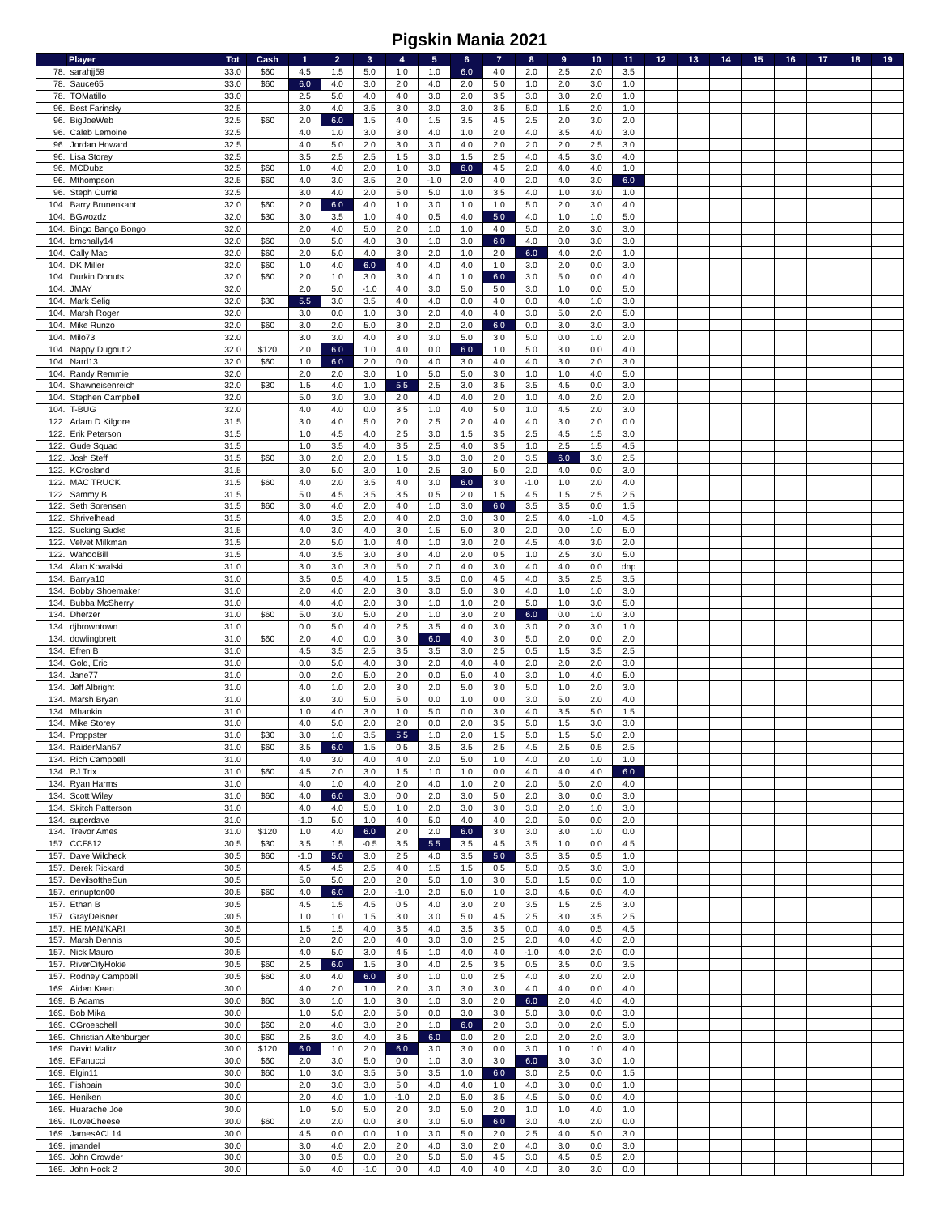Pigskin Mania 2021
| | Player | Tot | Cash | 1 | 2 | 3 | 4 | 5 | 6 | 7 | 8 | 9 | 10 | 11 | 12 | 13 | 14 | 15 | 16 | 17 | 18 | 19 |
| --- | --- | --- | --- | --- | --- | --- | --- | --- | --- | --- | --- | --- | --- | --- | --- | --- | --- | --- | --- | --- | --- | --- |
| 78. | sarahjj59 | 33.0 | $60 | 4.5 | 1.5 | 5.0 | 1.0 | 1.0 | 6.0 | 4.0 | 2.0 | 2.5 | 2.0 | 3.5 | | | | | | | | |
| 78. | Sauce65 | 33.0 | $60 | 6.0 | 4.0 | 3.0 | 2.0 | 4.0 | 2.0 | 5.0 | 1.0 | 2.0 | 3.0 | 1.0 | | | | | | | | |
| 78. | TOMatillo | 33.0 | | 2.5 | 5.0 | 4.0 | 4.0 | 3.0 | 2.0 | 3.5 | 3.0 | 3.0 | 2.0 | 1.0 | | | | | | | | |
| 96. | Best Farinsky | 32.5 | | 3.0 | 4.0 | 3.5 | 3.0 | 3.0 | 3.0 | 3.5 | 5.0 | 1.5 | 2.0 | 1.0 | | | | | | | | |
| 96. | BigJoeWeb | 32.5 | $60 | 2.0 | 6.0 | 1.5 | 4.0 | 1.5 | 3.5 | 4.5 | 2.5 | 2.0 | 3.0 | 2.0 | | | | | | | | |
| 96. | Caleb Lemoine | 32.5 | | 4.0 | 1.0 | 3.0 | 3.0 | 4.0 | 1.0 | 2.0 | 4.0 | 3.5 | 4.0 | 3.0 | | | | | | | | |
| 96. | Jordan Howard | 32.5 | | 4.0 | 5.0 | 2.0 | 3.0 | 3.0 | 4.0 | 2.0 | 2.0 | 2.0 | 2.5 | 3.0 | | | | | | | | |
| 96. | Lisa Storey | 32.5 | | 3.5 | 2.5 | 2.5 | 1.5 | 3.0 | 1.5 | 2.5 | 4.0 | 4.5 | 3.0 | 4.0 | | | | | | | | |
| 96. | MCDubz | 32.5 | $60 | 1.0 | 4.0 | 2.0 | 1.0 | 3.0 | 6.0 | 4.5 | 2.0 | 4.0 | 4.0 | 1.0 | | | | | | | | |
| 96. | Mthompson | 32.5 | $60 | 4.0 | 3.0 | 3.5 | 2.0 | -1.0 | 2.0 | 4.0 | 2.0 | 4.0 | 3.0 | 6.0 | | | | | | | | |
| 96. | Steph Currie | 32.5 | | 3.0 | 4.0 | 2.0 | 5.0 | 5.0 | 1.0 | 3.5 | 4.0 | 1.0 | 3.0 | 1.0 | | | | | | | | |
| 104. | Barry Brunenkant | 32.0 | $60 | 2.0 | 6.0 | 4.0 | 1.0 | 3.0 | 1.0 | 1.0 | 5.0 | 2.0 | 3.0 | 4.0 | | | | | | | | |
| 104. | BGwozdz | 32.0 | $30 | 3.0 | 3.5 | 1.0 | 4.0 | 0.5 | 4.0 | 5.0 | 4.0 | 1.0 | 1.0 | 5.0 | | | | | | | | |
| 104. | Bingo Bango Bongo | 32.0 | | 2.0 | 4.0 | 5.0 | 2.0 | 1.0 | 1.0 | 4.0 | 5.0 | 2.0 | 3.0 | 3.0 | | | | | | | | |
| 104. | bmcnally14 | 32.0 | $60 | 0.0 | 5.0 | 4.0 | 3.0 | 1.0 | 3.0 | 6.0 | 4.0 | 0.0 | 3.0 | 3.0 | | | | | | | | |
| 104. | Cally Mac | 32.0 | $60 | 2.0 | 5.0 | 4.0 | 3.0 | 2.0 | 1.0 | 2.0 | 6.0 | 4.0 | 2.0 | 1.0 | | | | | | | | |
| 104. | DK Miller | 32.0 | $60 | 1.0 | 4.0 | 6.0 | 4.0 | 4.0 | 4.0 | 1.0 | 3.0 | 2.0 | 0.0 | 3.0 | | | | | | | | |
| 104. | Durkin Donuts | 32.0 | $60 | 2.0 | 1.0 | 3.0 | 3.0 | 4.0 | 1.0 | 6.0 | 3.0 | 5.0 | 0.0 | 4.0 | | | | | | | | |
| 104. | JMAY | 32.0 | | 2.0 | 5.0 | -1.0 | 4.0 | 3.0 | 5.0 | 5.0 | 3.0 | 1.0 | 0.0 | 5.0 | | | | | | | | |
| 104. | Mark Selig | 32.0 | $30 | 5.5 | 3.0 | 3.5 | 4.0 | 4.0 | 0.0 | 4.0 | 0.0 | 4.0 | 1.0 | 3.0 | | | | | | | | |
| 104. | Marsh Roger | 32.0 | | 3.0 | 0.0 | 1.0 | 3.0 | 2.0 | 4.0 | 4.0 | 3.0 | 5.0 | 2.0 | 5.0 | | | | | | | | |
| 104. | Mike Runzo | 32.0 | $60 | 3.0 | 2.0 | 5.0 | 3.0 | 2.0 | 2.0 | 6.0 | 0.0 | 3.0 | 3.0 | 3.0 | | | | | | | | |
| 104. | Milo73 | 32.0 | | 3.0 | 3.0 | 4.0 | 3.0 | 3.0 | 5.0 | 3.0 | 5.0 | 0.0 | 1.0 | 2.0 | | | | | | | | |
| 104. | Nappy Dugout 2 | 32.0 | $120 | 2.0 | 6.0 | 1.0 | 4.0 | 0.0 | 6.0 | 1.0 | 5.0 | 3.0 | 0.0 | 4.0 | | | | | | | | |
| 104. | Nard13 | 32.0 | $60 | 1.0 | 6.0 | 2.0 | 0.0 | 4.0 | 3.0 | 4.0 | 4.0 | 3.0 | 2.0 | 3.0 | | | | | | | | |
| 104. | Randy Remmie | 32.0 | | 2.0 | 2.0 | 3.0 | 1.0 | 5.0 | 5.0 | 3.0 | 1.0 | 1.0 | 4.0 | 5.0 | | | | | | | | |
| 104. | Shawneisenreich | 32.0 | $30 | 1.5 | 4.0 | 1.0 | 5.5 | 2.5 | 3.0 | 3.5 | 3.5 | 4.5 | 0.0 | 3.0 | | | | | | | | |
| 104. | Stephen Campbell | 32.0 | | 5.0 | 3.0 | 3.0 | 2.0 | 4.0 | 4.0 | 2.0 | 1.0 | 4.0 | 2.0 | 2.0 | | | | | | | | |
| 104. | T-BUG | 32.0 | | 4.0 | 4.0 | 0.0 | 3.5 | 1.0 | 4.0 | 5.0 | 1.0 | 4.5 | 2.0 | 3.0 | | | | | | | | |
| 122. | Adam D Kilgore | 31.5 | | 3.0 | 4.0 | 5.0 | 2.0 | 2.5 | 2.0 | 4.0 | 4.0 | 3.0 | 2.0 | 0.0 | | | | | | | | |
| 122. | Erik Peterson | 31.5 | | 1.0 | 4.5 | 4.0 | 2.5 | 3.0 | 1.5 | 3.5 | 2.5 | 4.5 | 1.5 | 3.0 | | | | | | | | |
| 122. | Gude Squad | 31.5 | | 1.0 | 3.5 | 4.0 | 3.5 | 2.5 | 4.0 | 3.5 | 1.0 | 2.5 | 1.5 | 4.5 | | | | | | | | |
| 122. | Josh Steff | 31.5 | $60 | 3.0 | 2.0 | 2.0 | 1.5 | 3.0 | 3.0 | 2.0 | 3.5 | 6.0 | 3.0 | 2.5 | | | | | | | | |
| 122. | KCrosland | 31.5 | | 3.0 | 5.0 | 3.0 | 1.0 | 2.5 | 3.0 | 5.0 | 2.0 | 4.0 | 0.0 | 3.0 | | | | | | | | |
| 122. | MAC TRUCK | 31.5 | $60 | 4.0 | 2.0 | 3.5 | 4.0 | 3.0 | 6.0 | 3.0 | -1.0 | 1.0 | 2.0 | 4.0 | | | | | | | | |
| 122. | Sammy B | 31.5 | | 5.0 | 4.5 | 3.5 | 3.5 | 0.5 | 2.0 | 1.5 | 4.5 | 1.5 | 2.5 | 2.5 | | | | | | | | |
| 122. | Seth Sorensen | 31.5 | $60 | 3.0 | 4.0 | 2.0 | 4.0 | 1.0 | 3.0 | 6.0 | 3.5 | 3.5 | 0.0 | 1.5 | | | | | | | | |
| 122. | Shrivelhead | 31.5 | | 4.0 | 3.5 | 2.0 | 4.0 | 2.0 | 3.0 | 3.0 | 2.5 | 4.0 | -1.0 | 4.5 | | | | | | | | |
| 122. | Sucking Sucks | 31.5 | | 4.0 | 3.0 | 4.0 | 3.0 | 1.5 | 5.0 | 3.0 | 2.0 | 0.0 | 1.0 | 5.0 | | | | | | | | |
| 122. | Velvet Milkman | 31.5 | | 2.0 | 5.0 | 1.0 | 4.0 | 1.0 | 3.0 | 2.0 | 4.5 | 4.0 | 3.0 | 2.0 | | | | | | | | |
| 122. | WahooBill | 31.5 | | 4.0 | 3.5 | 3.0 | 3.0 | 4.0 | 2.0 | 0.5 | 1.0 | 2.5 | 3.0 | 5.0 | | | | | | | | |
| 134. | Alan Kowalski | 31.0 | | 3.0 | 3.0 | 3.0 | 5.0 | 2.0 | 4.0 | 3.0 | 4.0 | 4.0 | 0.0 | dnp | | | | | | | | |
| 134. | Barrya10 | 31.0 | | 3.5 | 0.5 | 4.0 | 1.5 | 3.5 | 0.0 | 4.5 | 4.0 | 3.5 | 2.5 | 3.5 | | | | | | | | |
| 134. | Bobby Shoemaker | 31.0 | | 2.0 | 4.0 | 2.0 | 3.0 | 3.0 | 5.0 | 3.0 | 4.0 | 1.0 | 1.0 | 3.0 | | | | | | | | |
| 134. | Bubba McSherry | 31.0 | | 4.0 | 4.0 | 2.0 | 3.0 | 1.0 | 1.0 | 2.0 | 5.0 | 1.0 | 3.0 | 5.0 | | | | | | | | |
| 134. | Dherzer | 31.0 | $60 | 5.0 | 3.0 | 5.0 | 2.0 | 1.0 | 3.0 | 2.0 | 6.0 | 0.0 | 1.0 | 3.0 | | | | | | | | |
| 134. | djbrowntown | 31.0 | | 0.0 | 5.0 | 4.0 | 2.5 | 3.5 | 4.0 | 3.0 | 3.0 | 2.0 | 3.0 | 1.0 | | | | | | | | |
| 134. | dowlingbrett | 31.0 | $60 | 2.0 | 4.0 | 0.0 | 3.0 | 6.0 | 4.0 | 3.0 | 5.0 | 2.0 | 0.0 | 2.0 | | | | | | | | |
| 134. | Efren B | 31.0 | | 4.5 | 3.5 | 2.5 | 3.5 | 3.5 | 3.0 | 2.5 | 0.5 | 1.5 | 3.5 | 2.5 | | | | | | | | |
| 134. | Gold, Eric | 31.0 | | 0.0 | 5.0 | 4.0 | 3.0 | 2.0 | 4.0 | 4.0 | 2.0 | 2.0 | 2.0 | 3.0 | | | | | | | | |
| 134. | Jane77 | 31.0 | | 0.0 | 2.0 | 5.0 | 2.0 | 0.0 | 5.0 | 4.0 | 3.0 | 1.0 | 4.0 | 5.0 | | | | | | | | |
| 134. | Jeff Albright | 31.0 | | 4.0 | 1.0 | 2.0 | 3.0 | 2.0 | 5.0 | 3.0 | 5.0 | 1.0 | 2.0 | 3.0 | | | | | | | | |
| 134. | Marsh Bryan | 31.0 | | 3.0 | 3.0 | 5.0 | 5.0 | 0.0 | 1.0 | 0.0 | 3.0 | 5.0 | 2.0 | 4.0 | | | | | | | | |
| 134. | Mhankin | 31.0 | | 1.0 | 4.0 | 3.0 | 1.0 | 5.0 | 0.0 | 3.0 | 4.0 | 3.5 | 5.0 | 1.5 | | | | | | | | |
| 134. | Mike Storey | 31.0 | | 4.0 | 5.0 | 2.0 | 2.0 | 0.0 | 2.0 | 3.5 | 5.0 | 1.5 | 3.0 | 3.0 | | | | | | | | |
| 134. | Proppster | 31.0 | $30 | 3.0 | 1.0 | 3.5 | 5.5 | 1.0 | 2.0 | 1.5 | 5.0 | 1.5 | 5.0 | 2.0 | | | | | | | | |
| 134. | RaiderMan57 | 31.0 | $60 | 3.5 | 6.0 | 1.5 | 0.5 | 3.5 | 3.5 | 2.5 | 4.5 | 2.5 | 0.5 | 2.5 | | | | | | | | |
| 134. | Rich Campbell | 31.0 | | 4.0 | 3.0 | 4.0 | 4.0 | 2.0 | 5.0 | 1.0 | 4.0 | 2.0 | 1.0 | 1.0 | | | | | | | | |
| 134. | RJ Trix | 31.0 | $60 | 4.5 | 2.0 | 3.0 | 1.5 | 1.0 | 1.0 | 0.0 | 4.0 | 4.0 | 4.0 | 6.0 | | | | | | | | |
| 134. | Ryan Harms | 31.0 | | 4.0 | 1.0 | 4.0 | 2.0 | 4.0 | 1.0 | 2.0 | 2.0 | 5.0 | 2.0 | 4.0 | | | | | | | | |
| 134. | Scott Wiley | 31.0 | $60 | 4.0 | 6.0 | 3.0 | 0.0 | 2.0 | 3.0 | 5.0 | 2.0 | 3.0 | 0.0 | 3.0 | | | | | | | | |
| 134. | Skitch Patterson | 31.0 | | 4.0 | 4.0 | 5.0 | 1.0 | 2.0 | 3.0 | 3.0 | 3.0 | 2.0 | 1.0 | 3.0 | | | | | | | | |
| 134. | superdave | 31.0 | | -1.0 | 5.0 | 1.0 | 4.0 | 5.0 | 4.0 | 4.0 | 2.0 | 5.0 | 0.0 | 2.0 | | | | | | | | |
| 134. | Trevor Ames | 31.0 | $120 | 1.0 | 4.0 | 6.0 | 2.0 | 2.0 | 6.0 | 3.0 | 3.0 | 3.0 | 1.0 | 0.0 | | | | | | | | |
| 157. | CCF812 | 30.5 | $30 | 3.5 | 1.5 | -0.5 | 3.5 | 5.5 | 3.5 | 4.5 | 3.5 | 1.0 | 0.0 | 4.5 | | | | | | | | |
| 157. | Dave Wilcheck | 30.5 | $60 | -1.0 | 5.0 | 3.0 | 2.5 | 4.0 | 3.5 | 5.0 | 3.5 | 3.5 | 0.5 | 1.0 | | | | | | | | |
| 157. | Derek Rickard | 30.5 | | 4.5 | 4.5 | 2.5 | 4.0 | 1.5 | 1.5 | 0.5 | 5.0 | 0.5 | 3.0 | 3.0 | | | | | | | | |
| 157. | DevilsoftheSun | 30.5 | | 5.0 | 5.0 | 2.0 | 2.0 | 5.0 | 1.0 | 3.0 | 5.0 | 1.5 | 0.0 | 1.0 | | | | | | | | |
| 157. | erinupton00 | 30.5 | $60 | 4.0 | 6.0 | 2.0 | -1.0 | 2.0 | 5.0 | 1.0 | 3.0 | 4.5 | 0.0 | 4.0 | | | | | | | | |
| 157. | Ethan B | 30.5 | | 4.5 | 1.5 | 4.5 | 0.5 | 4.0 | 3.0 | 2.0 | 3.5 | 1.5 | 2.5 | 3.0 | | | | | | | | |
| 157. | GrayDeisner | 30.5 | | 1.0 | 1.0 | 1.5 | 3.0 | 3.0 | 5.0 | 4.5 | 2.5 | 3.0 | 3.5 | 2.5 | | | | | | | | |
| 157. | HEIMAN/KARI | 30.5 | | 1.5 | 1.5 | 4.0 | 3.5 | 4.0 | 3.5 | 3.5 | 0.0 | 4.0 | 0.5 | 4.5 | | | | | | | | |
| 157. | Marsh Dennis | 30.5 | | 2.0 | 2.0 | 2.0 | 4.0 | 3.0 | 3.0 | 2.5 | 2.0 | 4.0 | 4.0 | 2.0 | | | | | | | | |
| 157. | Nick Mauro | 30.5 | | 4.0 | 5.0 | 3.0 | 4.5 | 1.0 | 4.0 | 4.0 | -1.0 | 4.0 | 2.0 | 0.0 | | | | | | | | |
| 157. | RiverCityHokie | 30.5 | $60 | 2.5 | 6.0 | 1.5 | 3.0 | 4.0 | 2.5 | 3.5 | 0.5 | 3.5 | 0.0 | 3.5 | | | | | | | | |
| 157. | Rodney Campbell | 30.5 | $60 | 3.0 | 4.0 | 6.0 | 3.0 | 1.0 | 0.0 | 2.5 | 4.0 | 3.0 | 2.0 | 2.0 | | | | | | | | |
| 169. | Aiden Keen | 30.0 | | 4.0 | 2.0 | 1.0 | 2.0 | 3.0 | 3.0 | 3.0 | 4.0 | 4.0 | 0.0 | 4.0 | | | | | | | | |
| 169. | B Adams | 30.0 | $60 | 3.0 | 1.0 | 1.0 | 3.0 | 1.0 | 3.0 | 2.0 | 6.0 | 2.0 | 4.0 | 4.0 | | | | | | | | |
| 169. | Bob Mika | 30.0 | | 1.0 | 5.0 | 2.0 | 5.0 | 0.0 | 3.0 | 3.0 | 5.0 | 3.0 | 0.0 | 3.0 | | | | | | | | |
| 169. | CGroeschell | 30.0 | $60 | 2.0 | 4.0 | 3.0 | 2.0 | 1.0 | 6.0 | 2.0 | 3.0 | 0.0 | 2.0 | 5.0 | | | | | | | | |
| 169. | Christian Altenburger | 30.0 | $60 | 2.5 | 3.0 | 4.0 | 3.5 | 6.0 | 0.0 | 2.0 | 2.0 | 2.0 | 2.0 | 3.0 | | | | | | | | |
| 169. | David Malitz | 30.0 | $120 | 6.0 | 1.0 | 2.0 | 6.0 | 3.0 | 3.0 | 0.0 | 3.0 | 1.0 | 1.0 | 4.0 | | | | | | | | |
| 169. | EFanucci | 30.0 | $60 | 2.0 | 3.0 | 5.0 | 0.0 | 1.0 | 3.0 | 3.0 | 6.0 | 3.0 | 3.0 | 1.0 | | | | | | | | |
| 169. | Elgin11 | 30.0 | $60 | 1.0 | 3.0 | 3.5 | 5.0 | 3.5 | 1.0 | 6.0 | 3.0 | 2.5 | 0.0 | 1.5 | | | | | | | | |
| 169. | Fishbain | 30.0 | | 2.0 | 3.0 | 3.0 | 5.0 | 4.0 | 4.0 | 1.0 | 4.0 | 3.0 | 0.0 | 1.0 | | | | | | | | |
| 169. | Heniken | 30.0 | | 2.0 | 4.0 | 1.0 | -1.0 | 2.0 | 5.0 | 3.5 | 4.5 | 5.0 | 0.0 | 4.0 | | | | | | | | |
| 169. | Huarache Joe | 30.0 | | 1.0 | 5.0 | 5.0 | 2.0 | 3.0 | 5.0 | 2.0 | 1.0 | 1.0 | 4.0 | 1.0 | | | | | | | | |
| 169. | ILoveCheese | 30.0 | $60 | 2.0 | 2.0 | 0.0 | 3.0 | 3.0 | 5.0 | 6.0 | 3.0 | 4.0 | 2.0 | 0.0 | | | | | | | | |
| 169. | JamesACL14 | 30.0 | | 4.5 | 0.0 | 0.0 | 1.0 | 3.0 | 5.0 | 2.0 | 2.5 | 4.0 | 5.0 | 3.0 | | | | | | | | |
| 169. | jmandel | 30.0 | | 3.0 | 4.0 | 2.0 | 2.0 | 4.0 | 3.0 | 2.0 | 4.0 | 3.0 | 0.0 | 3.0 | | | | | | | | |
| 169. | John Crowder | 30.0 | | 3.0 | 0.5 | 0.0 | 2.0 | 5.0 | 5.0 | 4.5 | 3.0 | 4.5 | 0.5 | 2.0 | | | | | | | | |
| 169. | John Hock 2 | 30.0 | | 5.0 | 4.0 | -1.0 | 0.0 | 4.0 | 4.0 | 4.0 | 4.0 | 3.0 | 3.0 | 0.0 | | | | | | | | |